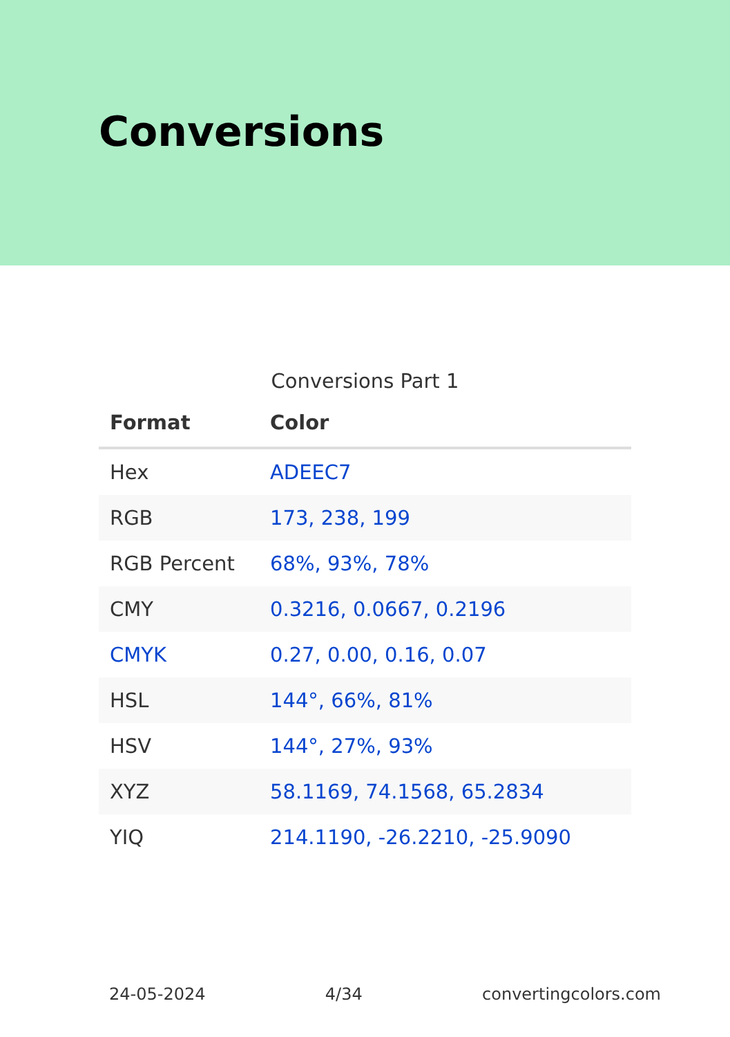Conversions
Conversions Part 1
| Format | Color |
| --- | --- |
| Hex | ADEEC7 |
| RGB | 173, 238, 199 |
| RGB Percent | 68%, 93%, 78% |
| CMY | 0.3216, 0.0667, 0.2196 |
| CMYK | 0.27, 0.00, 0.16, 0.07 |
| HSL | 144°, 66%, 81% |
| HSV | 144°, 27%, 93% |
| XYZ | 58.1169, 74.1568, 65.2834 |
| YIQ | 214.1190, -26.2210, -25.9090 |
24-05-2024 4/34 convertingcolors.com